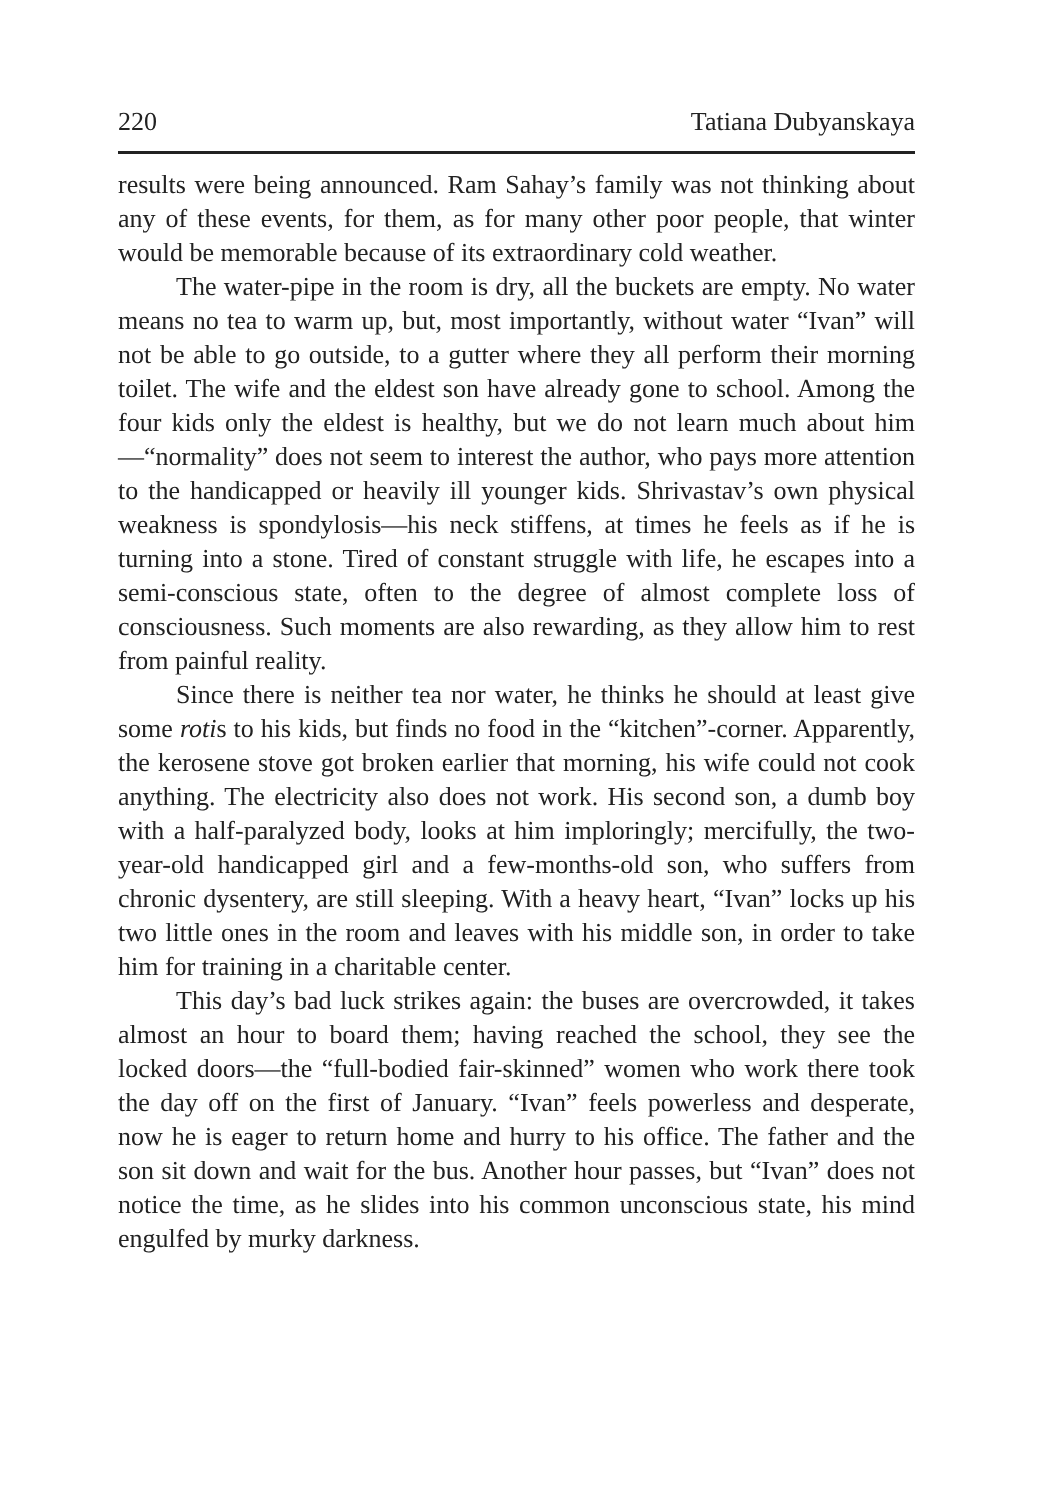220 Tatiana Dubyanskaya
results were being announced. Ram Sahay’s family was not thinking about any of these events, for them, as for many other poor people, that winter would be memorable because of its extraordinary cold weather.
The water-pipe in the room is dry, all the buckets are empty. No water means no tea to warm up, but, most importantly, without water “Ivan” will not be able to go outside, to a gutter where they all perform their morning toilet. The wife and the eldest son have already gone to school. Among the four kids only the eldest is healthy, but we do not learn much about him—“normality” does not seem to interest the author, who pays more attention to the handicapped or heavily ill younger kids. Shrivastav’s own physical weakness is spondylosis—his neck stiffens, at times he feels as if he is turning into a stone. Tired of constant struggle with life, he escapes into a semi-conscious state, often to the degree of almost complete loss of consciousness. Such moments are also rewarding, as they allow him to rest from painful reality.
Since there is neither tea nor water, he thinks he should at least give some rotis to his kids, but finds no food in the “kitchen”-corner. Apparently, the kerosene stove got broken earlier that morning, his wife could not cook anything. The electricity also does not work. His second son, a dumb boy with a half-paralyzed body, looks at him imploringly; mercifully, the two-year-old handicapped girl and a few-months-old son, who suffers from chronic dysentery, are still sleeping. With a heavy heart, “Ivan” locks up his two little ones in the room and leaves with his middle son, in order to take him for training in a charitable center.
This day’s bad luck strikes again: the buses are overcrowded, it takes almost an hour to board them; having reached the school, they see the locked doors—the “full-bodied fair-skinned” women who work there took the day off on the first of January. “Ivan” feels powerless and desperate, now he is eager to return home and hurry to his office. The father and the son sit down and wait for the bus. Another hour passes, but “Ivan” does not notice the time, as he slides into his common unconscious state, his mind engulfed by murky darkness.